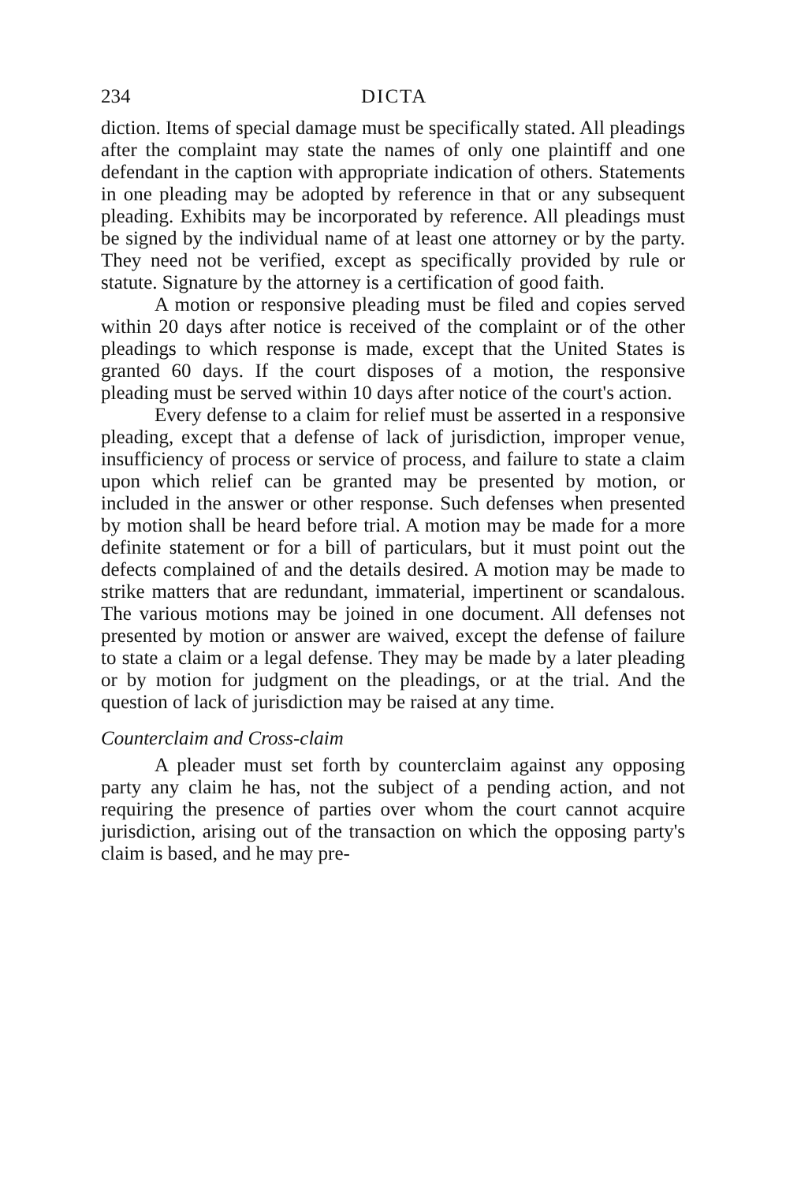234 DICTA
diction. Items of special damage must be specifically stated. All pleadings after the complaint may state the names of only one plaintiff and one defendant in the caption with appropriate indication of others. Statements in one pleading may be adopted by reference in that or any subsequent pleading. Exhibits may be incorporated by reference. All pleadings must be signed by the individual name of at least one attorney or by the party. They need not be verified, except as specifically provided by rule or statute. Signature by the attorney is a certification of good faith.
A motion or responsive pleading must be filed and copies served within 20 days after notice is received of the complaint or of the other pleadings to which response is made, except that the United States is granted 60 days. If the court disposes of a motion, the responsive pleading must be served within 10 days after notice of the court's action.
Every defense to a claim for relief must be asserted in a responsive pleading, except that a defense of lack of jurisdiction, improper venue, insufficiency of process or service of process, and failure to state a claim upon which relief can be granted may be presented by motion, or included in the answer or other response. Such defenses when presented by motion shall be heard before trial. A motion may be made for a more definite statement or for a bill of particulars, but it must point out the defects complained of and the details desired. A motion may be made to strike matters that are redundant, immaterial, impertinent or scandalous. The various motions may be joined in one document. All defenses not presented by motion or answer are waived, except the defense of failure to state a claim or a legal defense. They may be made by a later pleading or by motion for judgment on the pleadings, or at the trial. And the question of lack of jurisdiction may be raised at any time.
Counterclaim and Cross-claim
A pleader must set forth by counterclaim against any opposing party any claim he has, not the subject of a pending action, and not requiring the presence of parties over whom the court cannot acquire jurisdiction, arising out of the transaction on which the opposing party's claim is based, and he may pre-